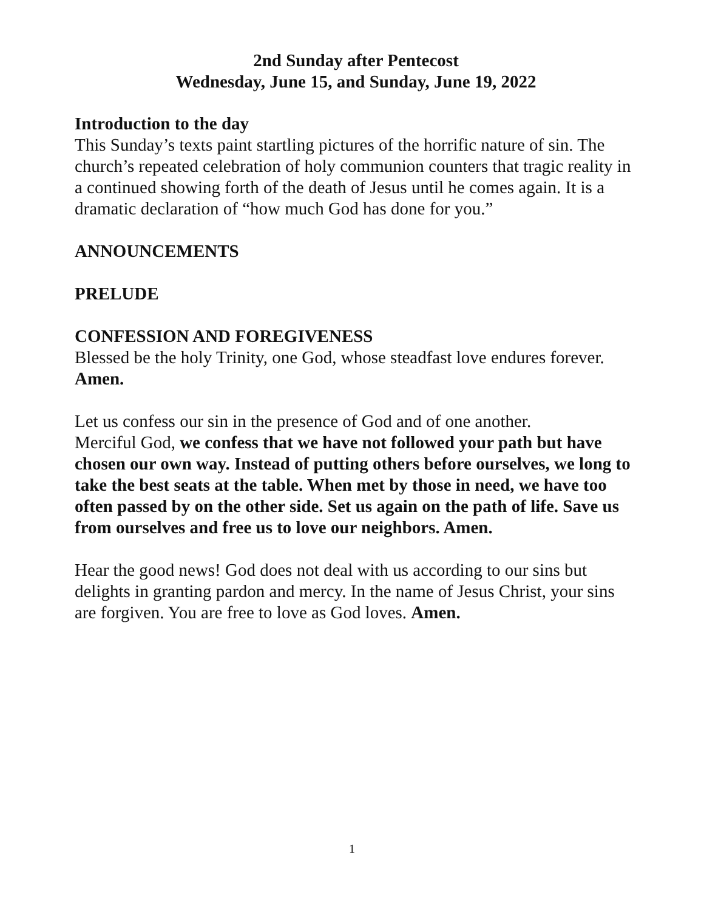2nd Sunday after Pentecost
Wednesday, June 15, and Sunday, June 19, 2022
Introduction to the day
This Sunday’s texts paint startling pictures of the horrific nature of sin. The church’s repeated celebration of holy communion counters that tragic reality in a continued showing forth of the death of Jesus until he comes again. It is a dramatic declaration of “how much God has done for you.”
ANNOUNCEMENTS
PRELUDE
CONFESSION AND FOREGIVENESS
Blessed be the holy Trinity, one God, whose steadfast love endures forever.
Amen.
Let us confess our sin in the presence of God and of one another.
Merciful God, we confess that we have not followed your path but have chosen our own way. Instead of putting others before ourselves, we long to take the best seats at the table. When met by those in need, we have too often passed by on the other side. Set us again on the path of life. Save us from ourselves and free us to love our neighbors. Amen.
Hear the good news! God does not deal with us according to our sins but delights in granting pardon and mercy. In the name of Jesus Christ, your sins are forgiven. You are free to love as God loves. Amen.
1